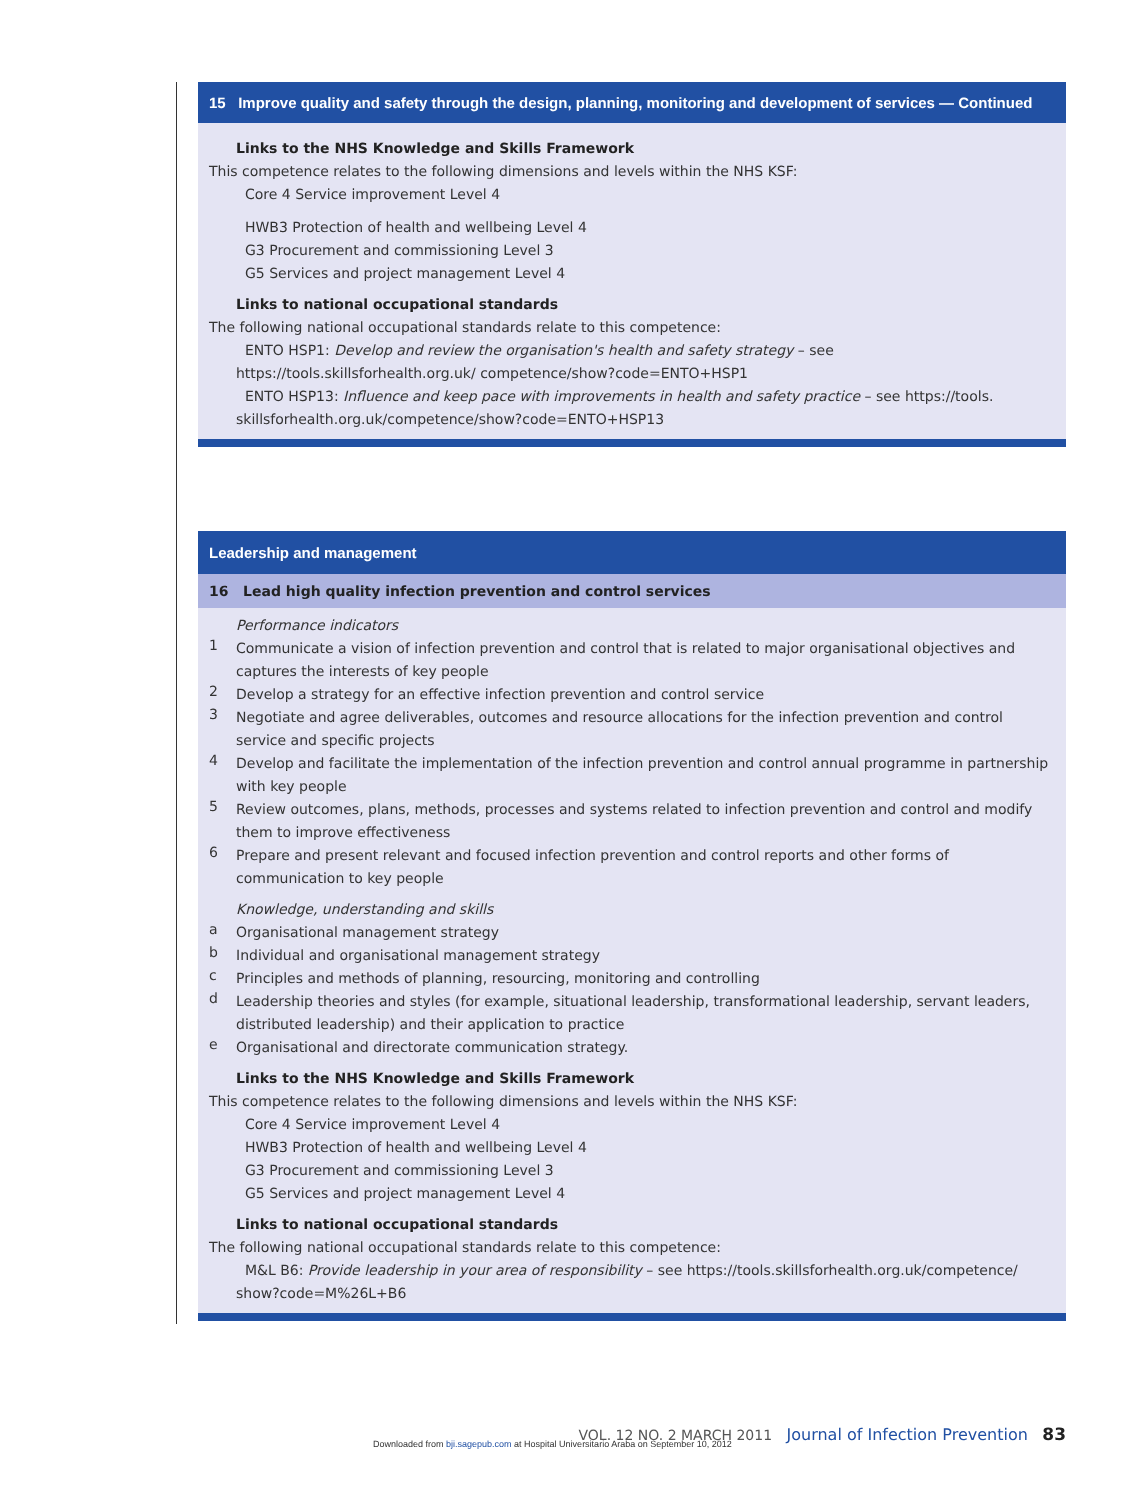15 Improve quality and safety through the design, planning, monitoring and development of services — Continued
Links to the NHS Knowledge and Skills Framework
This competence relates to the following dimensions and levels within the NHS KSF:
Core 4 Service improvement Level 4
HWB3 Protection of health and wellbeing Level 4
G3 Procurement and commissioning Level 3
G5 Services and project management Level 4
Links to national occupational standards
The following national occupational standards relate to this competence:
ENTO HSP1: Develop and review the organisation's health and safety strategy – see https://tools.skillsforhealth.org.uk/ competence/show?code=ENTO+HSP1
ENTO HSP13: Influence and keep pace with improvements in health and safety practice – see https://tools. skillsforhealth.org.uk/competence/show?code=ENTO+HSP13
Leadership and management
16 Lead high quality infection prevention and control services
Performance indicators
1
Communicate a vision of infection prevention and control that is related to major organisational objectives and captures the interests of key people
2
Develop a strategy for an effective infection prevention and control service
3
Negotiate and agree deliverables, outcomes and resource allocations for the infection prevention and control service and specific projects
4
Develop and facilitate the implementation of the infection prevention and control annual programme in partnership with key people
5
Review outcomes, plans, methods, processes and systems related to infection prevention and control and modify them to improve effectiveness
6
Prepare and present relevant and focused infection prevention and control reports and other forms of communication to key people
Knowledge, understanding and skills
a
Organisational management strategy
b
Individual and organisational management strategy
c
Principles and methods of planning, resourcing, monitoring and controlling
d
Leadership theories and styles (for example, situational leadership, transformational leadership, servant leaders, distributed leadership) and their application to practice
e
Organisational and directorate communication strategy.
Links to the NHS Knowledge and Skills Framework
This competence relates to the following dimensions and levels within the NHS KSF:
Core 4 Service improvement Level 4
HWB3 Protection of health and wellbeing Level 4
G3 Procurement and commissioning Level 3
G5 Services and project management Level 4
Links to national occupational standards
The following national occupational standards relate to this competence:
M&L B6: Provide leadership in your area of responsibility – see https://tools.skillsforhealth.org.uk/competence/ show?code=M%26L+B6
VOL. 12 NO. 2 MARCH 2011 Journal of Infection Prevention 83
Downloaded from bji.sagepub.com at Hospital Universitario Araba on September 10, 2012